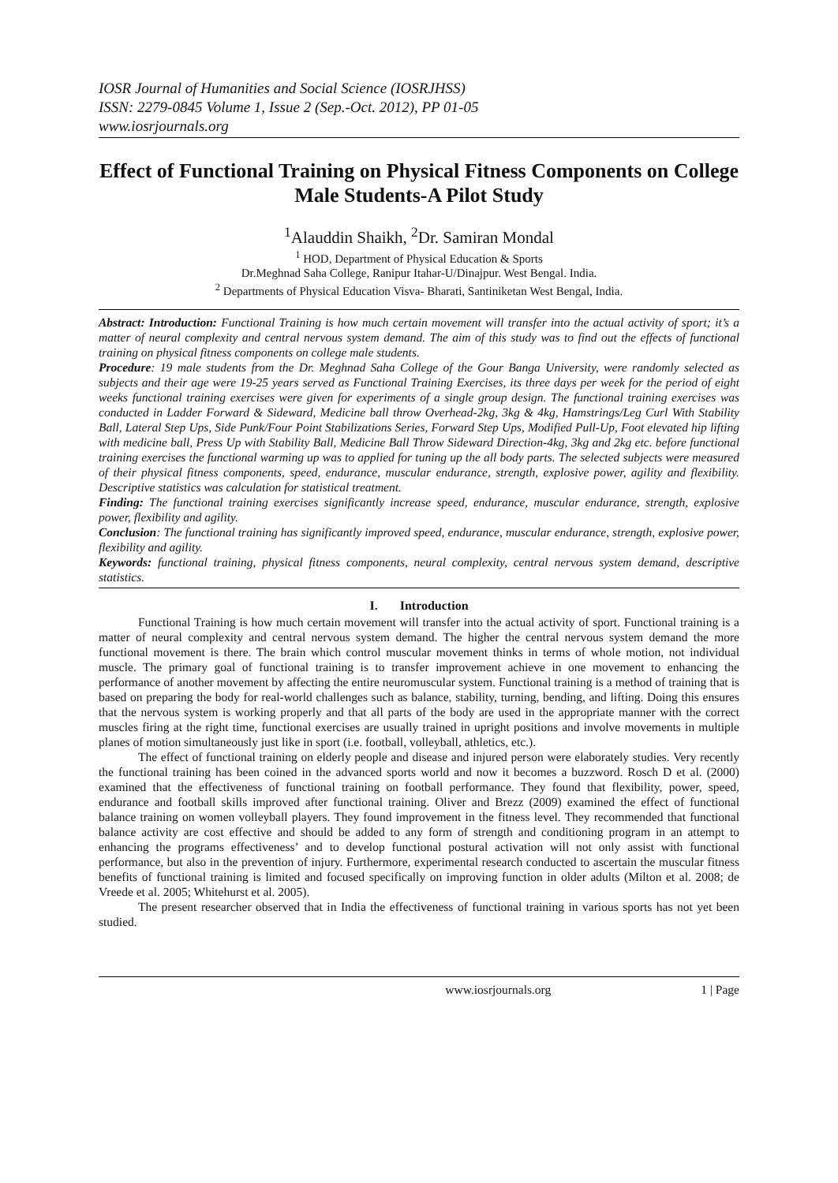IOSR Journal of Humanities and Social Science (IOSRJHSS)
ISSN: 2279-0845 Volume 1, Issue 2 (Sep.-Oct. 2012), PP 01-05
www.iosrjournals.org
Effect of Functional Training on Physical Fitness Components on College Male Students-A Pilot Study
<sup>1</sup> Alauddin Shaikh, <sup>2</sup>Dr. Samiran Mondal
<sup>1</sup> HOD, Department of Physical Education & Sports
Dr.Meghnad Saha College, Ranipur Itahar-U/Dinajpur. West Bengal. India.
<sup>2</sup> Departments of Physical Education Visva- Bharati, Santiniketan West Bengal, India.
Abstract: Introduction: Functional Training is how much certain movement will transfer into the actual activity of sport; it’s a matter of neural complexity and central nervous system demand. The aim of this study was to find out the effects of functional training on physical fitness components on college male students.
Procedure: 19 male students from the Dr. Meghnad Saha College of the Gour Banga University, were randomly selected as subjects and their age were 19-25 years served as Functional Training Exercises, its three days per week for the period of eight weeks functional training exercises were given for experiments of a single group design. The functional training exercises was conducted in Ladder Forward & Sideward, Medicine ball throw Overhead-2kg, 3kg & 4kg, Hamstrings/Leg Curl With Stability Ball, Lateral Step Ups, Side Punk/Four Point Stabilizations Series, Forward Step Ups, Modified Pull-Up, Foot elevated hip lifting with medicine ball, Press Up with Stability Ball, Medicine Ball Throw Sideward Direction-4kg, 3kg and 2kg etc. before functional training exercises the functional warming up was to applied for tuning up the all body parts. The selected subjects were measured of their physical fitness components, speed, endurance, muscular endurance, strength, explosive power, agility and flexibility. Descriptive statistics was calculation for statistical treatment.
Finding: The functional training exercises significantly increase speed, endurance, muscular endurance, strength, explosive power, flexibility and agility.
Conclusion: The functional training has significantly improved speed, endurance, muscular endurance, strength, explosive power, flexibility and agility.
Keywords: functional training, physical fitness components, neural complexity, central nervous system demand, descriptive statistics.
I. Introduction
Functional Training is how much certain movement will transfer into the actual activity of sport. Functional training is a matter of neural complexity and central nervous system demand. The higher the central nervous system demand the more functional movement is there. The brain which control muscular movement thinks in terms of whole motion, not individual muscle. The primary goal of functional training is to transfer improvement achieve in one movement to enhancing the performance of another movement by affecting the entire neuromuscular system. Functional training is a method of training that is based on preparing the body for real-world challenges such as balance, stability, turning, bending, and lifting. Doing this ensures that the nervous system is working properly and that all parts of the body are used in the appropriate manner with the correct muscles firing at the right time, functional exercises are usually trained in upright positions and involve movements in multiple planes of motion simultaneously just like in sport (i.e. football, volleyball, athletics, etc.).
The effect of functional training on elderly people and disease and injured person were elaborately studies. Very recently the functional training has been coined in the advanced sports world and now it becomes a buzzword. Rosch D et al. (2000) examined that the effectiveness of functional training on football performance. They found that flexibility, power, speed, endurance and football skills improved after functional training. Oliver and Brezz (2009) examined the effect of functional balance training on women volleyball players. They found improvement in the fitness level. They recommended that functional balance activity are cost effective and should be added to any form of strength and conditioning program in an attempt to enhancing the programs effectiveness’ and to develop functional postural activation will not only assist with functional performance, but also in the prevention of injury. Furthermore, experimental research conducted to ascertain the muscular fitness benefits of functional training is limited and focused specifically on improving function in older adults (Milton et al. 2008; de Vreede et al. 2005; Whitehurst et al. 2005).
The present researcher observed that in India the effectiveness of functional training in various sports has not yet been studied.
www.iosrjournals.org 1 | Page